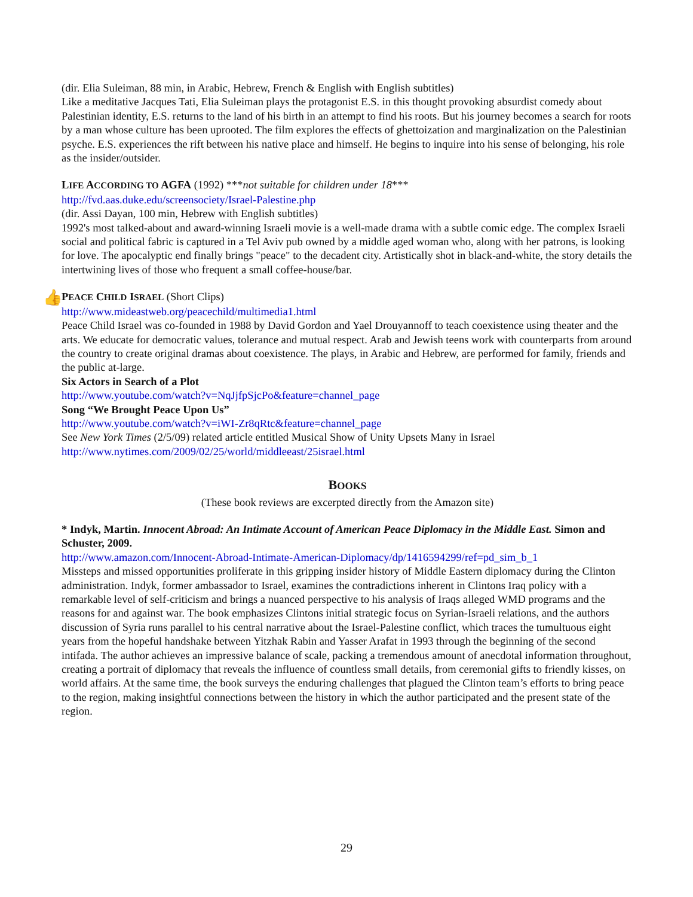(dir. Elia Suleiman, 88 min, in Arabic, Hebrew, French & English with English subtitles)
Like a meditative Jacques Tati, Elia Suleiman plays the protagonist E.S. in this thought provoking absurdist comedy about Palestinian identity, E.S. returns to the land of his birth in an attempt to find his roots. But his journey becomes a search for roots by a man whose culture has been uprooted. The film explores the effects of ghettoization and marginalization on the Palestinian psyche. E.S. experiences the rift between his native place and himself. He begins to inquire into his sense of belonging, his role as the insider/outsider.
LIFE ACCORDING TO AGFA (1992) ***not suitable for children under 18***
http://fvd.aas.duke.edu/screensociety/Israel-Palestine.php
(dir. Assi Dayan, 100 min, Hebrew with English subtitles)
1992's most talked-about and award-winning Israeli movie is a well-made drama with a subtle comic edge. The complex Israeli social and political fabric is captured in a Tel Aviv pub owned by a middle aged woman who, along with her patrons, is looking for love. The apocalyptic end finally brings "peace" to the decadent city. Artistically shot in black-and-white, the story details the intertwining lives of those who frequent a small coffee-house/bar.
👍
PEACE CHILD ISRAEL (Short Clips)
http://www.mideastweb.org/peacechild/multimedia1.html
Peace Child Israel was co-founded in 1988 by David Gordon and Yael Drouyannoff to teach coexistence using theater and the arts. We educate for democratic values, tolerance and mutual respect. Arab and Jewish teens work with counterparts from around the country to create original dramas about coexistence. The plays, in Arabic and Hebrew, are performed for family, friends and the public at-large.
Six Actors in Search of a Plot
http://www.youtube.com/watch?v=NqJjfpSjcPo&feature=channel_page
Song “We Brought Peace Upon Us”
http://www.youtube.com/watch?v=iWI-Zr8qRtc&feature=channel_page
See New York Times (2/5/09) related article entitled Musical Show of Unity Upsets Many in Israel
http://www.nytimes.com/2009/02/25/world/middleeast/25israel.html
BOOKS
(These book reviews are excerpted directly from the Amazon site)
* Indyk, Martin. Innocent Abroad: An Intimate Account of American Peace Diplomacy in the Middle East. Simon and Schuster, 2009.
http://www.amazon.com/Innocent-Abroad-Intimate-American-Diplomacy/dp/1416594299/ref=pd_sim_b_1
Missteps and missed opportunities proliferate in this gripping insider history of Middle Eastern diplomacy during the Clinton administration. Indyk, former ambassador to Israel, examines the contradictions inherent in Clintons Iraq policy with a remarkable level of self-criticism and brings a nuanced perspective to his analysis of Iraqs alleged WMD programs and the reasons for and against war. The book emphasizes Clintons initial strategic focus on Syrian-Israeli relations, and the authors discussion of Syria runs parallel to his central narrative about the Israel-Palestine conflict, which traces the tumultuous eight years from the hopeful handshake between Yitzhak Rabin and Yasser Arafat in 1993 through the beginning of the second intifada. The author achieves an impressive balance of scale, packing a tremendous amount of anecdotal information throughout, creating a portrait of diplomacy that reveals the influence of countless small details, from ceremonial gifts to friendly kisses, on world affairs. At the same time, the book surveys the enduring challenges that plagued the Clinton team’s efforts to bring peace to the region, making insightful connections between the history in which the author participated and the present state of the region.
29